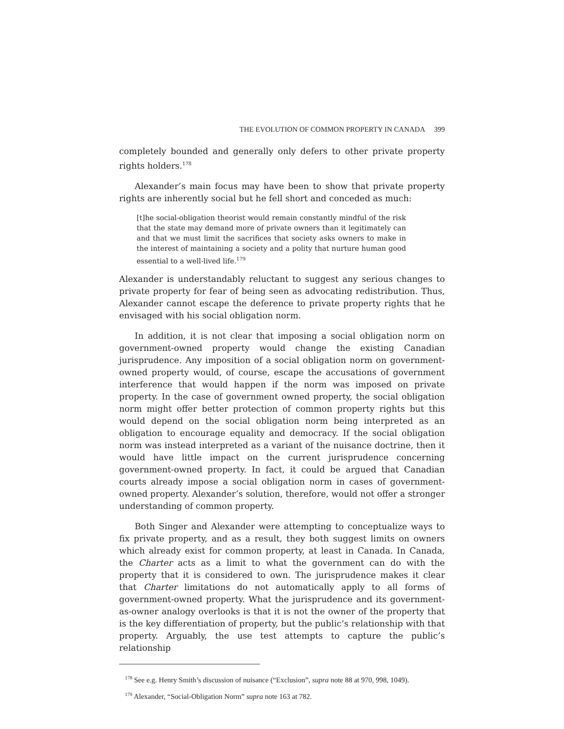THE EVOLUTION OF COMMON PROPERTY IN CANADA 399
completely bounded and generally only defers to other private property rights holders.<sup>178</sup>
Alexander’s main focus may have been to show that private property rights are inherently social but he fell short and conceded as much:
[t]he social-obligation theorist would remain constantly mindful of the risk that the state may demand more of private owners than it legitimately can and that we must limit the sacrifices that society asks owners to make in the interest of maintaining a society and a polity that nurture human good essential to a well-lived life.<sup>179</sup>
Alexander is understandably reluctant to suggest any serious changes to private property for fear of being seen as advocating redistribution. Thus, Alexander cannot escape the deference to private property rights that he envisaged with his social obligation norm.
In addition, it is not clear that imposing a social obligation norm on government-owned property would change the existing Canadian jurisprudence. Any imposition of a social obligation norm on government-owned property would, of course, escape the accusations of government interference that would happen if the norm was imposed on private property. In the case of government owned property, the social obligation norm might offer better protection of common property rights but this would depend on the social obligation norm being interpreted as an obligation to encourage equality and democracy. If the social obligation norm was instead interpreted as a variant of the nuisance doctrine, then it would have little impact on the current jurisprudence concerning government-owned property. In fact, it could be argued that Canadian courts already impose a social obligation norm in cases of government-owned property. Alexander’s solution, therefore, would not offer a stronger understanding of common property.
Both Singer and Alexander were attempting to conceptualize ways to fix private property, and as a result, they both suggest limits on owners which already exist for common property, at least in Canada. In Canada, the Charter acts as a limit to what the government can do with the property that it is considered to own. The jurisprudence makes it clear that Charter limitations do not automatically apply to all forms of government-owned property. What the jurisprudence and its government-as-owner analogy overlooks is that it is not the owner of the property that is the key differentiation of property, but the public’s relationship with that property. Arguably, the use test attempts to capture the public’s relationship
<sup>178</sup> See e.g. Henry Smith’s discussion of nuisance (“Exclusion”, supra note 88 at 970, 998, 1049).
<sup>179</sup> Alexander, “Social-Obligation Norm” supra note 163 at 782.